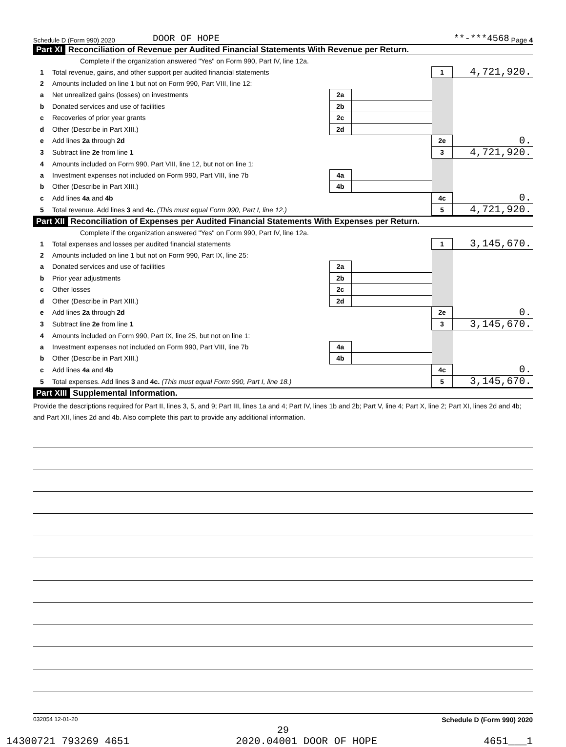Schedule D (Form 990) 2020 DOOR OF HOPE **-***4568 Page 4
Part XI Reconciliation of Revenue per Audited Financial Statements With Revenue per Return.
| | Complete if the organization answered "Yes" on Form 990, Part IV, line 12a. | | | | |
| 1 | Total revenue, gains, and other support per audited financial statements | | | 1 | 4,721,920. |
| 2 | Amounts included on line 1 but not on Form 990, Part VIII, line 12: | | | | |
| a | Net unrealized gains (losses) on investments | 2a | | | |
| b | Donated services and use of facilities | 2b | | | |
| c | Recoveries of prior year grants | 2c | | | |
| d | Other (Describe in Part XIII.) | 2d | | | |
| e | Add lines 2a through 2d | | | 2e | 0. |
| 3 | Subtract line 2e from line 1 | | | 3 | 4,721,920. |
| 4 | Amounts included on Form 990, Part VIII, line 12, but not on line 1: | | | | |
| a | Investment expenses not included on Form 990, Part VIII, line 7b | 4a | | | |
| b | Other (Describe in Part XIII.) | 4b | | | |
| c | Add lines 4a and 4b | | | 4c | 0. |
| 5 | Total revenue. Add lines 3 and 4c. (This must equal Form 990, Part I, line 12.) | | | 5 | 4,721,920. |
Part XII Reconciliation of Expenses per Audited Financial Statements With Expenses per Return.
| | Complete if the organization answered "Yes" on Form 990, Part IV, line 12a. | | | | |
| 1 | Total expenses and losses per audited financial statements | | | 1 | 3,145,670. |
| 2 | Amounts included on line 1 but not on Form 990, Part IX, line 25: | | | | |
| a | Donated services and use of facilities | 2a | | | |
| b | Prior year adjustments | 2b | | | |
| c | Other losses | 2c | | | |
| d | Other (Describe in Part XIII.) | 2d | | | |
| e | Add lines 2a through 2d | | | 2e | 0. |
| 3 | Subtract line 2e from line 1 | | | 3 | 3,145,670. |
| 4 | Amounts included on Form 990, Part IX, line 25, but not on line 1: | | | | |
| a | Investment expenses not included on Form 990, Part VIII, line 7b | 4a | | | |
| b | Other (Describe in Part XIII.) | 4b | | | |
| c | Add lines 4a and 4b | | | 4c | 0. |
| 5 | Total expenses. Add lines 3 and 4c. (This must equal Form 990, Part I, line 18.) | | | 5 | 3,145,670. |
Part XIII Supplemental Information.
Provide the descriptions required for Part II, lines 3, 5, and 9; Part III, lines 1a and 4; Part IV, lines 1b and 2b; Part V, line 4; Part X, line 2; Part XI, lines 2d and 4b; and Part XII, lines 2d and 4b. Also complete this part to provide any additional information.
032054 12-01-20 Schedule D (Form 990) 2020
29
14300721 793269 4651 2020.04001 DOOR OF HOPE 4651___1